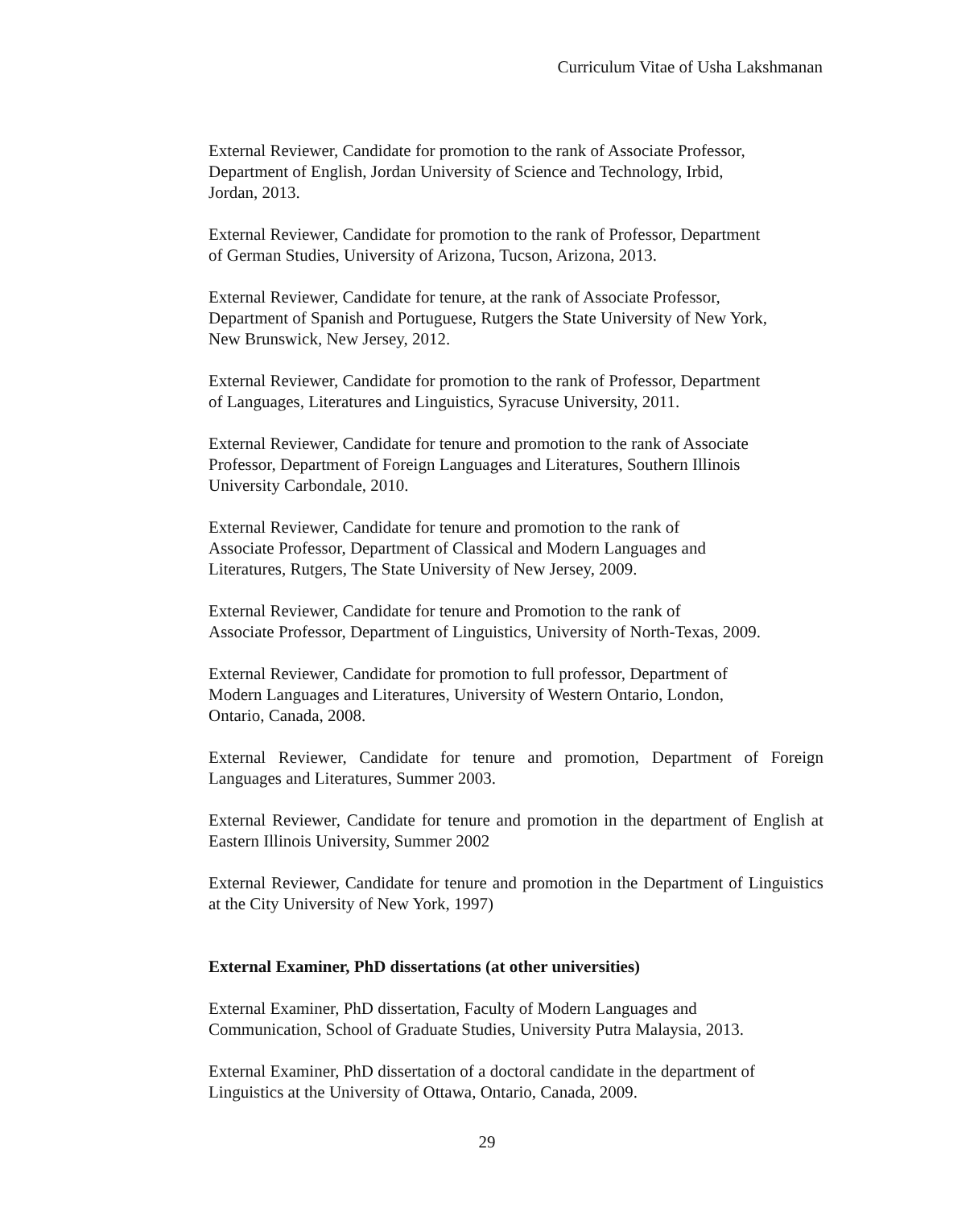Curriculum Vitae of Usha Lakshmanan
External Reviewer, Candidate for promotion to the rank of Associate Professor,
Department of English, Jordan University of Science and Technology, Irbid,
Jordan, 2013.
External Reviewer, Candidate for promotion to the rank of Professor, Department
of German Studies, University of Arizona, Tucson, Arizona, 2013.
External Reviewer, Candidate for tenure, at the rank of Associate Professor,
Department of Spanish and Portuguese, Rutgers the State University of New York,
New Brunswick, New Jersey, 2012.
External Reviewer, Candidate for promotion to the rank of Professor, Department
of Languages, Literatures and Linguistics, Syracuse University, 2011.
External Reviewer, Candidate for tenure and promotion to the rank of Associate
Professor, Department of Foreign Languages and Literatures, Southern Illinois
University Carbondale, 2010.
External Reviewer, Candidate for tenure and promotion to the rank of
Associate Professor, Department of Classical and Modern Languages and
Literatures, Rutgers, The State University of New Jersey, 2009.
External Reviewer, Candidate for tenure and Promotion to the rank of
Associate Professor, Department of Linguistics, University of North-Texas, 2009.
External Reviewer, Candidate for promotion to full professor, Department of
Modern Languages and Literatures, University of Western Ontario, London,
Ontario, Canada, 2008.
External Reviewer, Candidate for tenure and promotion, Department of Foreign Languages and Literatures, Summer 2003.
External Reviewer, Candidate for tenure and promotion in the department of English at Eastern Illinois University, Summer 2002
External Reviewer, Candidate for tenure and promotion in the Department of Linguistics at the City University of New York, 1997)
External Examiner, PhD dissertations (at other universities)
External Examiner, PhD dissertation, Faculty of Modern Languages and
Communication, School of Graduate Studies, University Putra Malaysia, 2013.
External Examiner, PhD dissertation of a doctoral candidate in the department of
Linguistics at the University of Ottawa, Ontario, Canada, 2009.
29